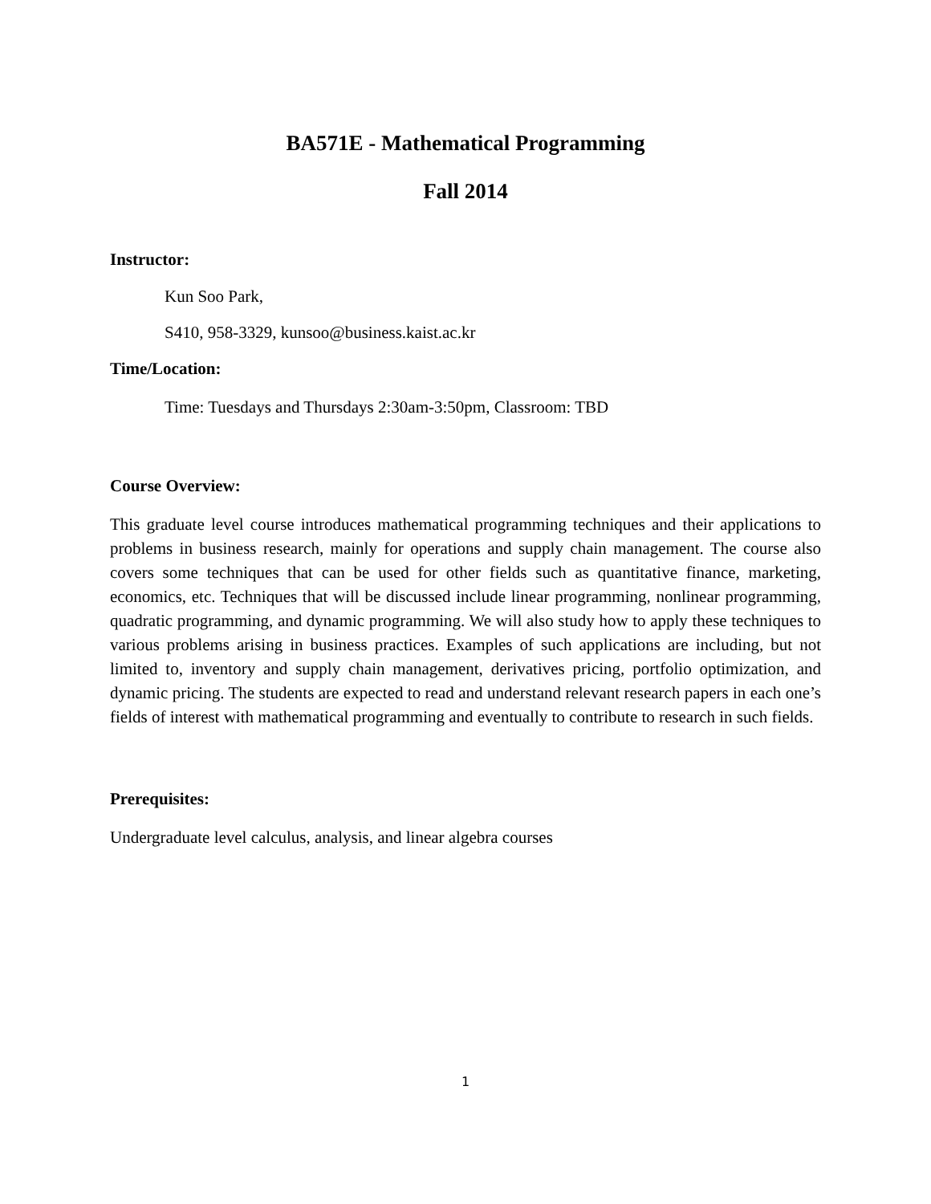BA571E - Mathematical Programming
Fall 2014
Instructor:
Kun Soo Park,
S410, 958-3329, kunsoo@business.kaist.ac.kr
Time/Location:
Time: Tuesdays and Thursdays 2:30am-3:50pm, Classroom: TBD
Course Overview:
This graduate level course introduces mathematical programming techniques and their applications to problems in business research, mainly for operations and supply chain management. The course also covers some techniques that can be used for other fields such as quantitative finance, marketing, economics, etc. Techniques that will be discussed include linear programming, nonlinear programming, quadratic programming, and dynamic programming. We will also study how to apply these techniques to various problems arising in business practices. Examples of such applications are including, but not limited to, inventory and supply chain management, derivatives pricing, portfolio optimization, and dynamic pricing. The students are expected to read and understand relevant research papers in each one’s fields of interest with mathematical programming and eventually to contribute to research in such fields.
Prerequisites:
Undergraduate level calculus, analysis, and linear algebra courses
1